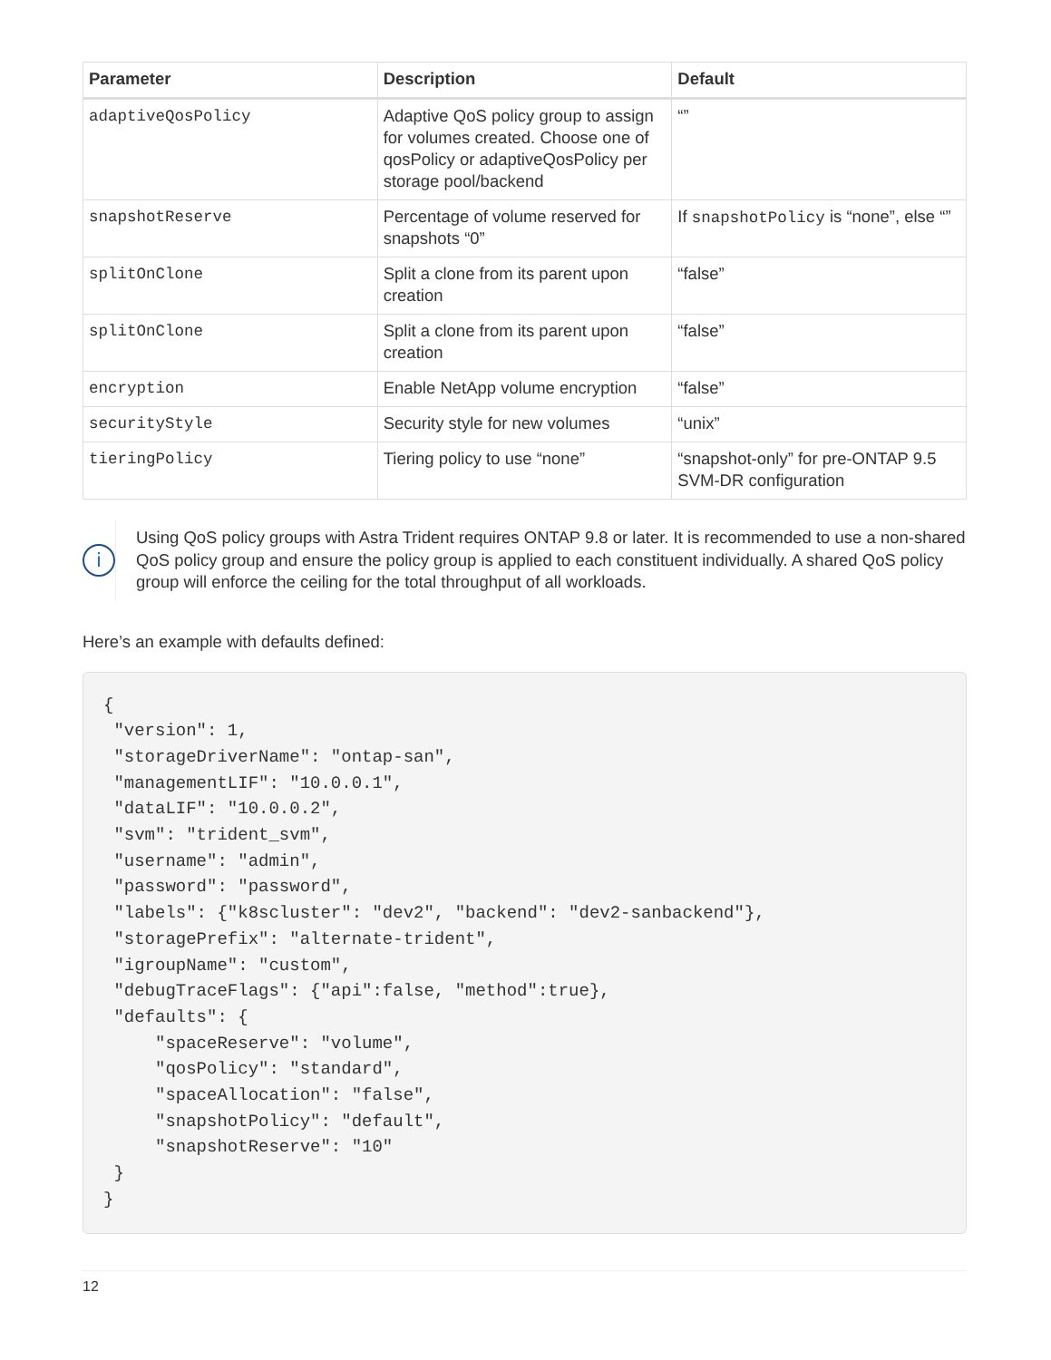| Parameter | Description | Default |
| --- | --- | --- |
| adaptiveQosPolicy | Adaptive QoS policy group to assign for volumes created. Choose one of qosPolicy or adaptiveQosPolicy per storage pool/backend | “” |
| snapshotReserve | Percentage of volume reserved for snapshots “0” | If snapshotPolicy is “none”, else “” |
| splitOnClone | Split a clone from its parent upon creation | “false” |
| splitOnClone | Split a clone from its parent upon creation | “false” |
| encryption | Enable NetApp volume encryption | “false” |
| securityStyle | Security style for new volumes | “unix” |
| tieringPolicy | Tiering policy to use “none” | “snapshot-only” for pre-ONTAP 9.5 SVM-DR configuration |
i
Using QoS policy groups with Astra Trident requires ONTAP 9.8 or later. It is recommended to use a non-shared QoS policy group and ensure the policy group is applied to each constituent individually. A shared QoS policy group will enforce the ceiling for the total throughput of all workloads.
Here’s an example with defaults defined:
{
 "version": 1,
 "storageDriverName": "ontap-san",
 "managementLIF": "10.0.0.1",
 "dataLIF": "10.0.0.2",
 "svm": "trident_svm",
 "username": "admin",
 "password": "password",
 "labels": {"k8scluster": "dev2", "backend": "dev2-sanbackend"},
 "storagePrefix": "alternate-trident",
 "igroupName": "custom",
 "debugTraceFlags": {"api":false, "method":true},
 "defaults": {
     "spaceReserve": "volume",
     "qosPolicy": "standard",
     "spaceAllocation": "false",
     "snapshotPolicy": "default",
     "snapshotReserve": "10"
 }
}
12